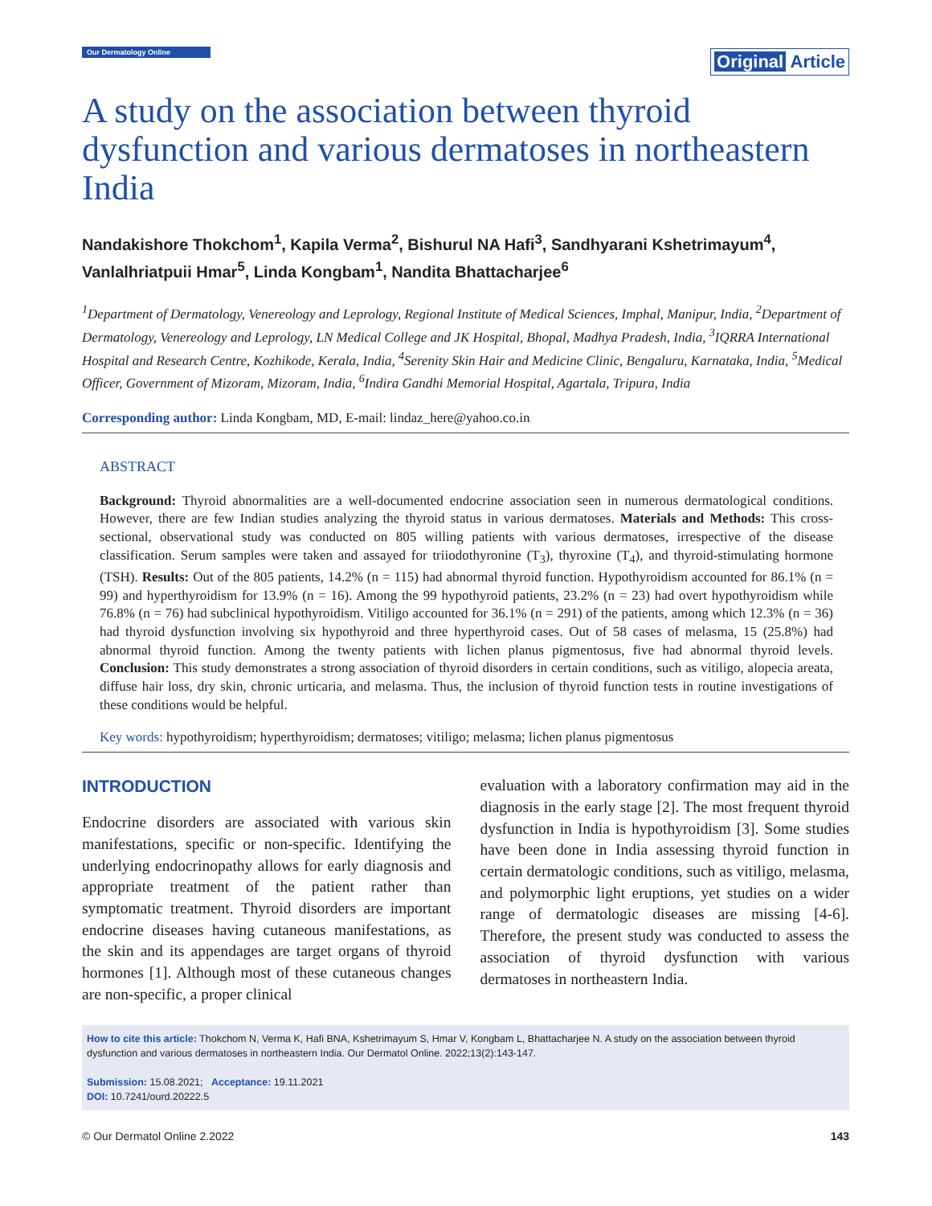Our Dermatology Online
Original Article
A study on the association between thyroid dysfunction and various dermatoses in northeastern India
Nandakishore Thokchom<sup>1</sup>, Kapila Verma<sup>2</sup>, Bishurul NA Hafi<sup>3</sup>, Sandhyarani Kshetrimayum<sup>4</sup>, Vanlalhriatpuii Hmar<sup>5</sup>, Linda Kongbam<sup>1</sup>, Nandita Bhattacharjee<sup>6</sup>
<sup>1</sup> Department of Dermatology, Venereology and Leprology, Regional Institute of Medical Sciences, Imphal, Manipur, India, <sup>2</sup>Department of Dermatology, Venereology and Leprology, LN Medical College and JK Hospital, Bhopal, Madhya Pradesh, India, <sup>3</sup>IQRRA International Hospital and Research Centre, Kozhikode, Kerala, India, <sup>4</sup>Serenity Skin Hair and Medicine Clinic, Bengaluru, Karnataka, India, <sup>5</sup>Medical Officer, Government of Mizoram, Mizoram, India, <sup>6</sup>Indira Gandhi Memorial Hospital, Agartala, Tripura, India
Corresponding author: Linda Kongbam, MD, E-mail: lindaz_here@yahoo.co.in
ABSTRACT
Background: Thyroid abnormalities are a well-documented endocrine association seen in numerous dermatological conditions. However, there are few Indian studies analyzing the thyroid status in various dermatoses. Materials and Methods: This cross-sectional, observational study was conducted on 805 willing patients with various dermatoses, irrespective of the disease classification. Serum samples were taken and assayed for triiodothyronine (T<sub>3</sub>), thyroxine (T<sub>4</sub>), and thyroid-stimulating hormone (TSH). Results: Out of the 805 patients, 14.2% (n = 115) had abnormal thyroid function. Hypothyroidism accounted for 86.1% (n = 99) and hyperthyroidism for 13.9% (n = 16). Among the 99 hypothyroid patients, 23.2% (n = 23) had overt hypothyroidism while 76.8% (n = 76) had subclinical hypothyroidism. Vitiligo accounted for 36.1% (n = 291) of the patients, among which 12.3% (n = 36) had thyroid dysfunction involving six hypothyroid and three hyperthyroid cases. Out of 58 cases of melasma, 15 (25.8%) had abnormal thyroid function. Among the twenty patients with lichen planus pigmentosus, five had abnormal thyroid levels. Conclusion: This study demonstrates a strong association of thyroid disorders in certain conditions, such as vitiligo, alopecia areata, diffuse hair loss, dry skin, chronic urticaria, and melasma. Thus, the inclusion of thyroid function tests in routine investigations of these conditions would be helpful.
Key words: hypothyroidism; hyperthyroidism; dermatoses; vitiligo; melasma; lichen planus pigmentosus
INTRODUCTION
Endocrine disorders are associated with various skin manifestations, specific or non-specific. Identifying the underlying endocrinopathy allows for early diagnosis and appropriate treatment of the patient rather than symptomatic treatment. Thyroid disorders are important endocrine diseases having cutaneous manifestations, as the skin and its appendages are target organs of thyroid hormones [1]. Although most of these cutaneous changes are non-specific, a proper clinical
evaluation with a laboratory confirmation may aid in the diagnosis in the early stage [2]. The most frequent thyroid dysfunction in India is hypothyroidism [3]. Some studies have been done in India assessing thyroid function in certain dermatologic conditions, such as vitiligo, melasma, and polymorphic light eruptions, yet studies on a wider range of dermatologic diseases are missing [4-6]. Therefore, the present study was conducted to assess the association of thyroid dysfunction with various dermatoses in northeastern India.
How to cite this article: Thokchom N, Verma K, Hafi BNA, Kshetrimayum S, Hmar V, Kongbam L, Bhattacharjee N. A study on the association between thyroid dysfunction and various dermatoses in northeastern India. Our Dermatol Online. 2022;13(2):143-147.
Submission: 15.08.2021; Acceptance: 19.11.2021
DOI: 10.7241/ourd.20222.5
© Our Dermatol Online 2.2022 143